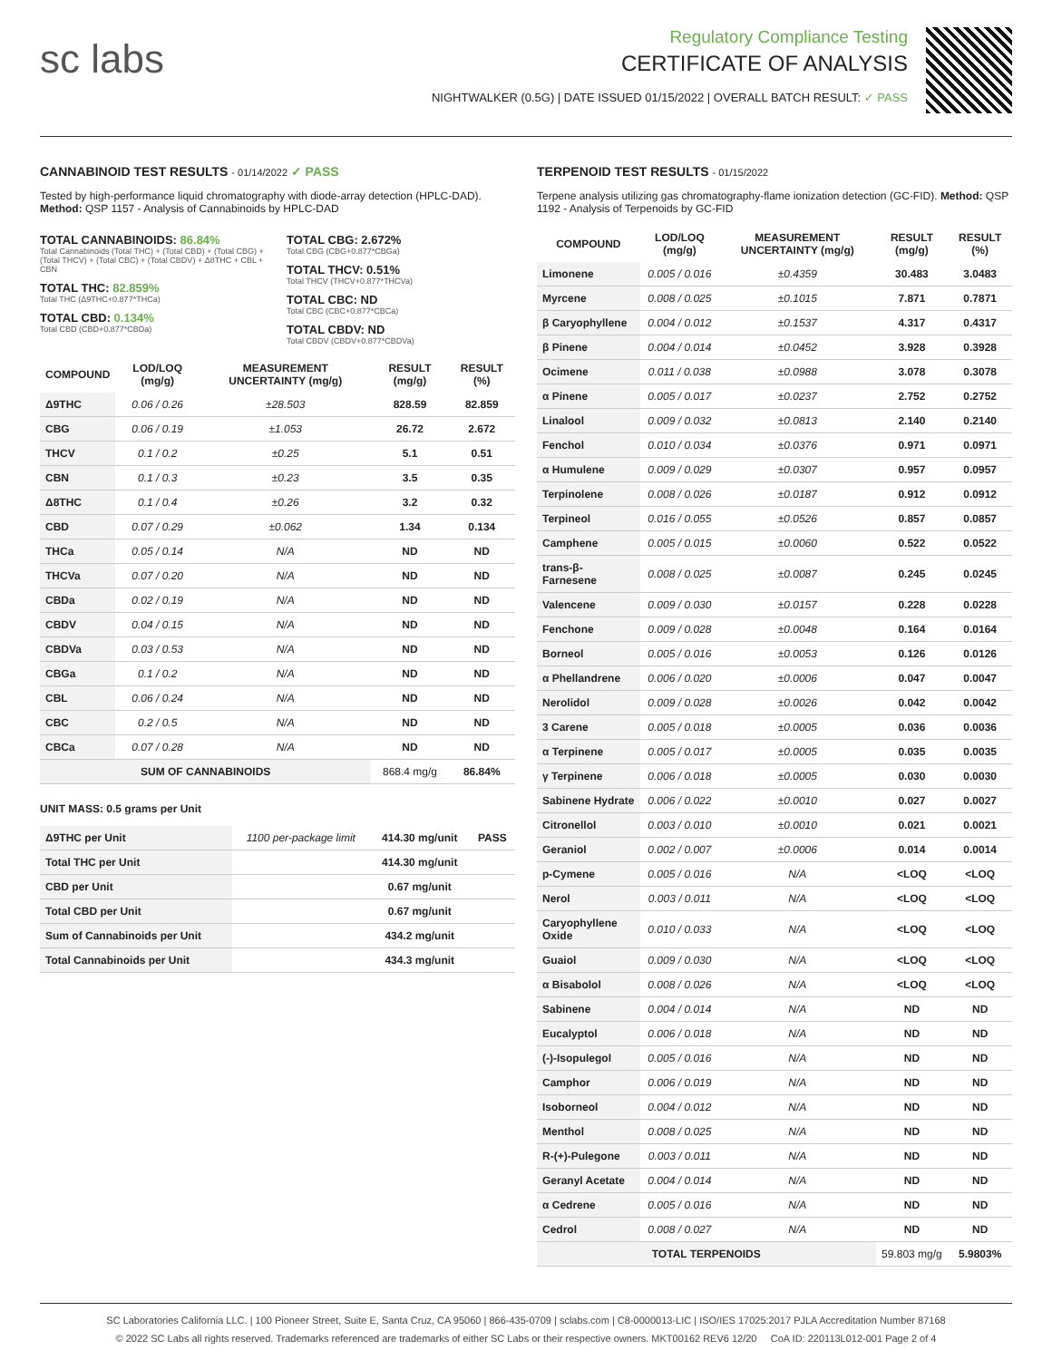sc labs
Regulatory Compliance Testing
CERTIFICATE OF ANALYSIS
NIGHTWALKER (0.5G) | DATE ISSUED 01/15/2022 | OVERALL BATCH RESULT: ✓ PASS
CANNABINOID TEST RESULTS - 01/14/2022 ✓ PASS
Tested by high-performance liquid chromatography with diode-array detection (HPLC-DAD). Method: QSP 1157 - Analysis of Cannabinoids by HPLC-DAD
TOTAL CANNABINOIDS: 86.84%
Total Cannabinoids (Total THC) + (Total CBD) + (Total CBG) + (Total THCV) + (Total CBC) + (Total CBDV) + Δ8THC + CBL + CBN
TOTAL THC: 82.859%
Total THC (Δ9THC+0.877*THCa)
TOTAL CBD: 0.134%
Total CBD (CBD+0.877*CBDa)
TOTAL CBG: 2.672%
Total CBG (CBG+0.877*CBGa)
TOTAL THCV: 0.51%
Total THCV (THCV+0.877*THCVa)
TOTAL CBC: ND
Total CBC (CBC+0.877*CBCa)
TOTAL CBDV: ND
Total CBDV (CBDV+0.877*CBDVa)
| COMPOUND | LOD/LOQ (mg/g) | MEASUREMENT UNCERTAINTY (mg/g) | RESULT (mg/g) | RESULT (%) |
| --- | --- | --- | --- | --- |
| Δ9THC | 0.06 / 0.26 | ±28.503 | 828.59 | 82.859 |
| CBG | 0.06 / 0.19 | ±1.053 | 26.72 | 2.672 |
| THCV | 0.1 / 0.2 | ±0.25 | 5.1 | 0.51 |
| CBN | 0.1 / 0.3 | ±0.23 | 3.5 | 0.35 |
| Δ8THC | 0.1 / 0.4 | ±0.26 | 3.2 | 0.32 |
| CBD | 0.07 / 0.29 | ±0.062 | 1.34 | 0.134 |
| THCa | 0.05 / 0.14 | N/A | ND | ND |
| THCVa | 0.07 / 0.20 | N/A | ND | ND |
| CBDa | 0.02 / 0.19 | N/A | ND | ND |
| CBDV | 0.04 / 0.15 | N/A | ND | ND |
| CBDVa | 0.03 / 0.53 | N/A | ND | ND |
| CBGa | 0.1 / 0.2 | N/A | ND | ND |
| CBL | 0.06 / 0.24 | N/A | ND | ND |
| CBC | 0.2 / 0.5 | N/A | ND | ND |
| CBCa | 0.07 / 0.28 | N/A | ND | ND |
| SUM OF CANNABINOIDS | | | 868.4 mg/g | 86.84% |
UNIT MASS: 0.5 grams per Unit
| Δ9THC per Unit | 1100 per-package limit | 414.30 mg/unit | PASS |
| Total THC per Unit | | 414.30 mg/unit | |
| CBD per Unit | | 0.67 mg/unit | |
| Total CBD per Unit | | 0.67 mg/unit | |
| Sum of Cannabinoids per Unit | | 434.2 mg/unit | |
| Total Cannabinoids per Unit | | 434.3 mg/unit | |
TERPENOID TEST RESULTS - 01/15/2022
Terpene analysis utilizing gas chromatography-flame ionization detection (GC-FID). Method: QSP 1192 - Analysis of Terpenoids by GC-FID
| COMPOUND | LOD/LOQ (mg/g) | MEASUREMENT UNCERTAINTY (mg/g) | RESULT (mg/g) | RESULT (%) |
| --- | --- | --- | --- | --- |
| Limonene | 0.005 / 0.016 | ±0.4359 | 30.483 | 3.0483 |
| Myrcene | 0.008 / 0.025 | ±0.1015 | 7.871 | 0.7871 |
| β Caryophyllene | 0.004 / 0.012 | ±0.1537 | 4.317 | 0.4317 |
| β Pinene | 0.004 / 0.014 | ±0.0452 | 3.928 | 0.3928 |
| Ocimene | 0.011 / 0.038 | ±0.0988 | 3.078 | 0.3078 |
| α Pinene | 0.005 / 0.017 | ±0.0237 | 2.752 | 0.2752 |
| Linalool | 0.009 / 0.032 | ±0.0813 | 2.140 | 0.2140 |
| Fenchol | 0.010 / 0.034 | ±0.0376 | 0.971 | 0.0971 |
| α Humulene | 0.009 / 0.029 | ±0.0307 | 0.957 | 0.0957 |
| Terpinolene | 0.008 / 0.026 | ±0.0187 | 0.912 | 0.0912 |
| Terpineol | 0.016 / 0.055 | ±0.0526 | 0.857 | 0.0857 |
| Camphene | 0.005 / 0.015 | ±0.0060 | 0.522 | 0.0522 |
| trans-β-Farnesene | 0.008 / 0.025 | ±0.0087 | 0.245 | 0.0245 |
| Valencene | 0.009 / 0.030 | ±0.0157 | 0.228 | 0.0228 |
| Fenchone | 0.009 / 0.028 | ±0.0048 | 0.164 | 0.0164 |
| Borneol | 0.005 / 0.016 | ±0.0053 | 0.126 | 0.0126 |
| α Phellandrene | 0.006 / 0.020 | ±0.0006 | 0.047 | 0.0047 |
| Nerolidol | 0.009 / 0.028 | ±0.0026 | 0.042 | 0.0042 |
| 3 Carene | 0.005 / 0.018 | ±0.0005 | 0.036 | 0.0036 |
| α Terpinene | 0.005 / 0.017 | ±0.0005 | 0.035 | 0.0035 |
| γ Terpinene | 0.006 / 0.018 | ±0.0005 | 0.030 | 0.0030 |
| Sabinene Hydrate | 0.006 / 0.022 | ±0.0010 | 0.027 | 0.0027 |
| Citronellol | 0.003 / 0.010 | ±0.0010 | 0.021 | 0.0021 |
| Geraniol | 0.002 / 0.007 | ±0.0006 | 0.014 | 0.0014 |
| p-Cymene | 0.005 / 0.016 | N/A | <LOQ | <LOQ |
| Nerol | 0.003 / 0.011 | N/A | <LOQ | <LOQ |
| Caryophyllene Oxide | 0.010 / 0.033 | N/A | <LOQ | <LOQ |
| Guaiol | 0.009 / 0.030 | N/A | <LOQ | <LOQ |
| α Bisabolol | 0.008 / 0.026 | N/A | <LOQ | <LOQ |
| Sabinene | 0.004 / 0.014 | N/A | ND | ND |
| Eucalyptol | 0.006 / 0.018 | N/A | ND | ND |
| (-)-Isopulegol | 0.005 / 0.016 | N/A | ND | ND |
| Camphor | 0.006 / 0.019 | N/A | ND | ND |
| Isoborneol | 0.004 / 0.012 | N/A | ND | ND |
| Menthol | 0.008 / 0.025 | N/A | ND | ND |
| R-(+)-Pulegone | 0.003 / 0.011 | N/A | ND | ND |
| Geranyl Acetate | 0.004 / 0.014 | N/A | ND | ND |
| α Cedrene | 0.005 / 0.016 | N/A | ND | ND |
| Cedrol | 0.008 / 0.027 | N/A | ND | ND |
| TOTAL TERPENOIDS | | | 59.803 mg/g | 5.9803% |
SC Laboratories California LLC. | 100 Pioneer Street, Suite E, Santa Cruz, CA 95060 | 866-435-0709 | sclabs.com | C8-0000013-LIC | ISO/IES 17025:2017 PJLA Accreditation Number 87168
© 2022 SC Labs all rights reserved. Trademarks referenced are trademarks of either SC Labs or their respective owners. MKT00162 REV6 12/20 CoA ID: 220113L012-001 Page 2 of 4